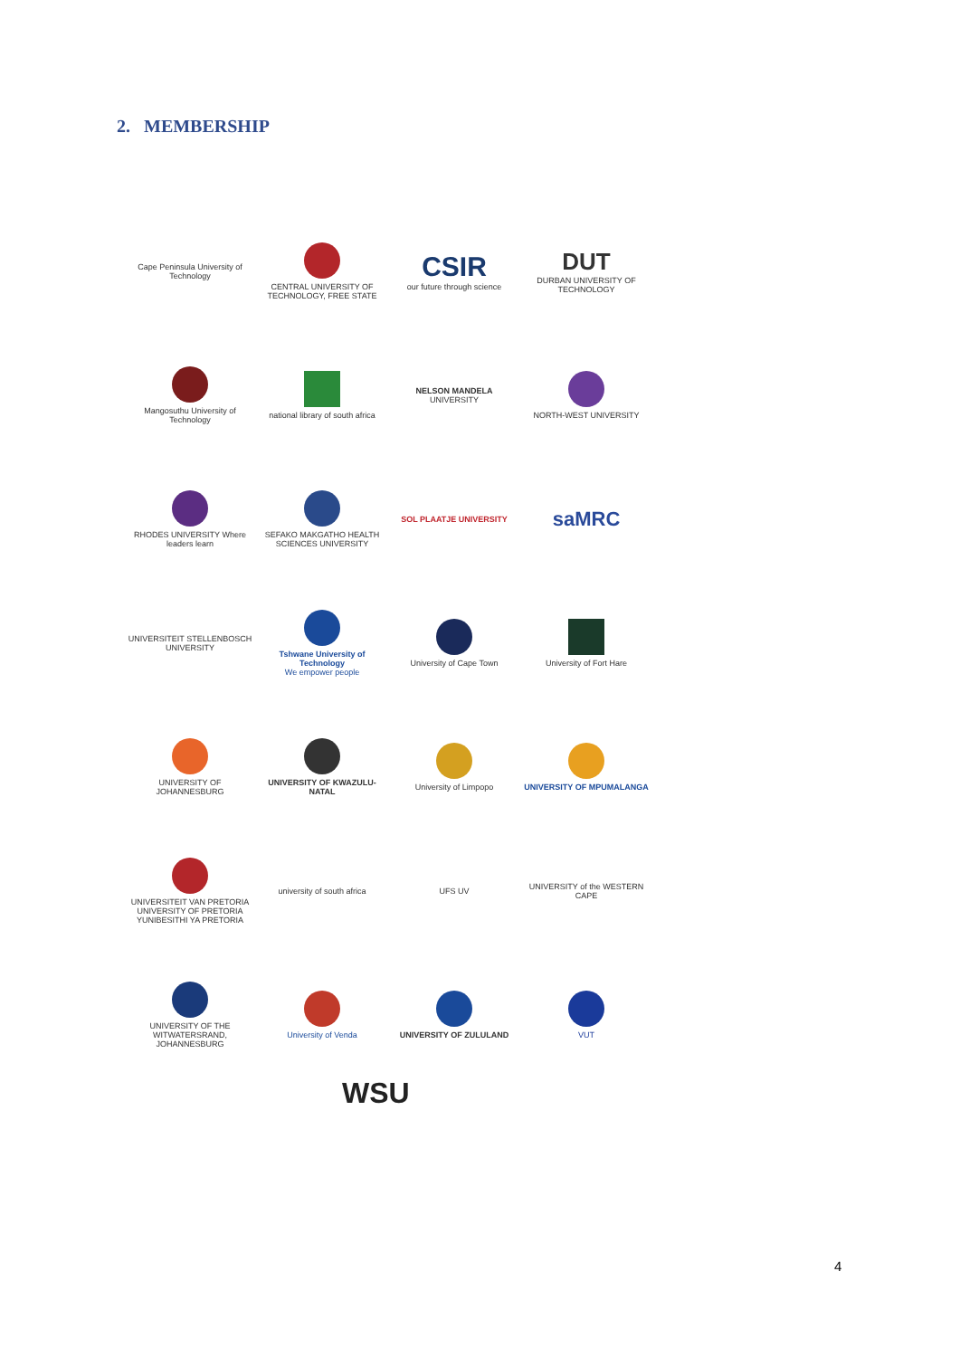2. MEMBERSHIP
Cape Peninsula University of Technology
CENTRAL UNIVERSITY OF TECHNOLOGY, FREE STATE
CSIR
our future through science
DUT
DURBAN UNIVERSITY OF TECHNOLOGY
Mangosuthu University of Technology
national library of south africa
NELSON MANDELA
UNIVERSITY
NORTH-WEST UNIVERSITY
RHODES UNIVERSITY Where leaders learn
SEFAKO MAKGATHO HEALTH SCIENCES UNIVERSITY
SOL PLAATJE UNIVERSITY
saMRC
UNIVERSITEIT STELLENBOSCH UNIVERSITY
Tshwane University of Technology
We empower people
University of Cape Town
University of Fort Hare
UNIVERSITY OF JOHANNESBURG
UNIVERSITY OF KWAZULU-NATAL
University of Limpopo
UNIVERSITY OF MPUMALANGA
UNIVERSITEIT VAN PRETORIA UNIVERSITY OF PRETORIA YUNIBESITHI YA PRETORIA
university of south africa
UFS UV
UNIVERSITY of the WESTERN CAPE
UNIVERSITY OF THE WITWATERSRAND, JOHANNESBURG
University of Venda
UNIVERSITY OF ZULULAND
VUT
WSU
4